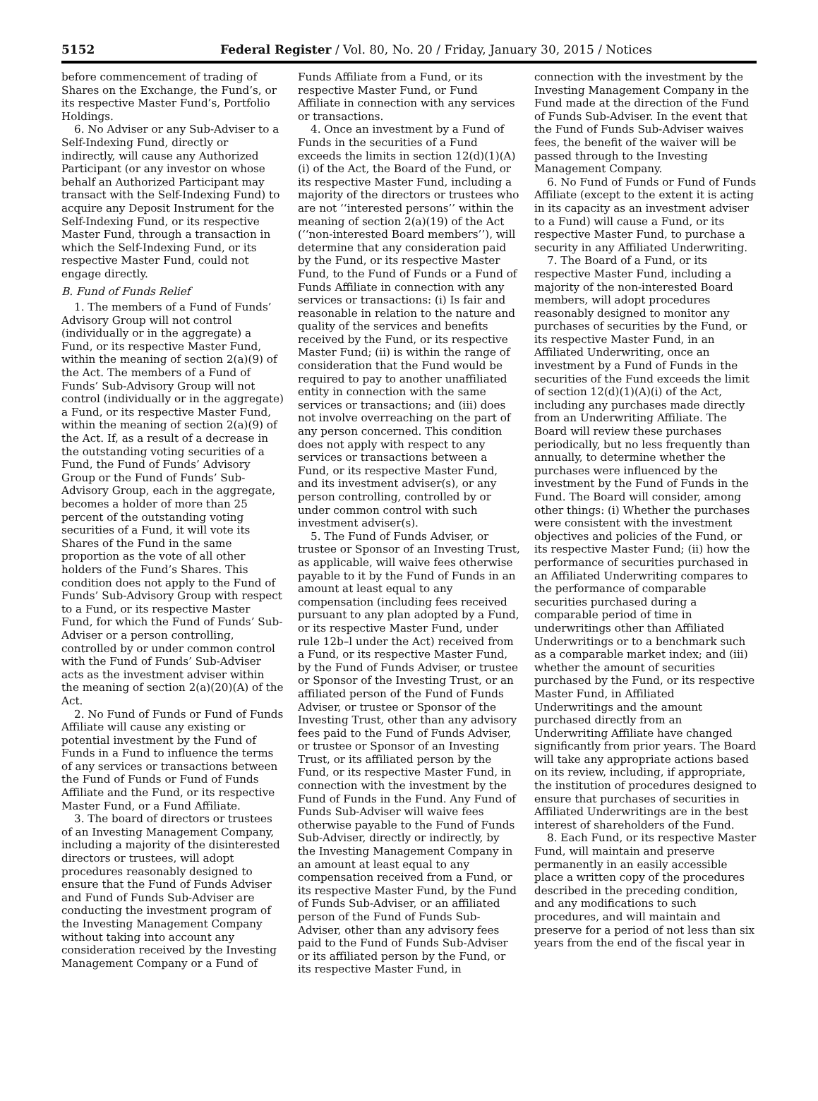5152 Federal Register / Vol. 80, No. 20 / Friday, January 30, 2015 / Notices
before commencement of trading of Shares on the Exchange, the Fund’s, or its respective Master Fund’s, Portfolio Holdings.
6. No Adviser or any Sub-Adviser to a Self-Indexing Fund, directly or indirectly, will cause any Authorized Participant (or any investor on whose behalf an Authorized Participant may transact with the Self-Indexing Fund) to acquire any Deposit Instrument for the Self-Indexing Fund, or its respective Master Fund, through a transaction in which the Self-Indexing Fund, or its respective Master Fund, could not engage directly.
B. Fund of Funds Relief
1. The members of a Fund of Funds’ Advisory Group will not control (individually or in the aggregate) a Fund, or its respective Master Fund, within the meaning of section 2(a)(9) of the Act. The members of a Fund of Funds’ Sub-Advisory Group will not control (individually or in the aggregate) a Fund, or its respective Master Fund, within the meaning of section 2(a)(9) of the Act. If, as a result of a decrease in the outstanding voting securities of a Fund, the Fund of Funds’ Advisory Group or the Fund of Funds’ Sub-Advisory Group, each in the aggregate, becomes a holder of more than 25 percent of the outstanding voting securities of a Fund, it will vote its Shares of the Fund in the same proportion as the vote of all other holders of the Fund’s Shares. This condition does not apply to the Fund of Funds’ Sub-Advisory Group with respect to a Fund, or its respective Master Fund, for which the Fund of Funds’ Sub-Adviser or a person controlling, controlled by or under common control with the Fund of Funds’ Sub-Adviser acts as the investment adviser within the meaning of section 2(a)(20)(A) of the Act.
2. No Fund of Funds or Fund of Funds Affiliate will cause any existing or potential investment by the Fund of Funds in a Fund to influence the terms of any services or transactions between the Fund of Funds or Fund of Funds Affiliate and the Fund, or its respective Master Fund, or a Fund Affiliate.
3. The board of directors or trustees of an Investing Management Company, including a majority of the disinterested directors or trustees, will adopt procedures reasonably designed to ensure that the Fund of Funds Adviser and Fund of Funds Sub-Adviser are conducting the investment program of the Investing Management Company without taking into account any consideration received by the Investing Management Company or a Fund of
Funds Affiliate from a Fund, or its respective Master Fund, or Fund Affiliate in connection with any services or transactions.
4. Once an investment by a Fund of Funds in the securities of a Fund exceeds the limits in section 12(d)(1)(A)(i) of the Act, the Board of the Fund, or its respective Master Fund, including a majority of the directors or trustees who are not ‘‘interested persons’’ within the meaning of section 2(a)(19) of the Act (‘‘non-interested Board members’’), will determine that any consideration paid by the Fund, or its respective Master Fund, to the Fund of Funds or a Fund of Funds Affiliate in connection with any services or transactions: (i) Is fair and reasonable in relation to the nature and quality of the services and benefits received by the Fund, or its respective Master Fund; (ii) is within the range of consideration that the Fund would be required to pay to another unaffiliated entity in connection with the same services or transactions; and (iii) does not involve overreaching on the part of any person concerned. This condition does not apply with respect to any services or transactions between a Fund, or its respective Master Fund, and its investment adviser(s), or any person controlling, controlled by or under common control with such investment adviser(s).
5. The Fund of Funds Adviser, or trustee or Sponsor of an Investing Trust, as applicable, will waive fees otherwise payable to it by the Fund of Funds in an amount at least equal to any compensation (including fees received pursuant to any plan adopted by a Fund, or its respective Master Fund, under rule 12b–l under the Act) received from a Fund, or its respective Master Fund, by the Fund of Funds Adviser, or trustee or Sponsor of the Investing Trust, or an affiliated person of the Fund of Funds Adviser, or trustee or Sponsor of the Investing Trust, other than any advisory fees paid to the Fund of Funds Adviser, or trustee or Sponsor of an Investing Trust, or its affiliated person by the Fund, or its respective Master Fund, in connection with the investment by the Fund of Funds in the Fund. Any Fund of Funds Sub-Adviser will waive fees otherwise payable to the Fund of Funds Sub-Adviser, directly or indirectly, by the Investing Management Company in an amount at least equal to any compensation received from a Fund, or its respective Master Fund, by the Fund of Funds Sub-Adviser, or an affiliated person of the Fund of Funds Sub-Adviser, other than any advisory fees paid to the Fund of Funds Sub-Adviser or its affiliated person by the Fund, or its respective Master Fund, in
connection with the investment by the Investing Management Company in the Fund made at the direction of the Fund of Funds Sub-Adviser. In the event that the Fund of Funds Sub-Adviser waives fees, the benefit of the waiver will be passed through to the Investing Management Company.
6. No Fund of Funds or Fund of Funds Affiliate (except to the extent it is acting in its capacity as an investment adviser to a Fund) will cause a Fund, or its respective Master Fund, to purchase a security in any Affiliated Underwriting.
7. The Board of a Fund, or its respective Master Fund, including a majority of the non-interested Board members, will adopt procedures reasonably designed to monitor any purchases of securities by the Fund, or its respective Master Fund, in an Affiliated Underwriting, once an investment by a Fund of Funds in the securities of the Fund exceeds the limit of section 12(d)(1)(A)(i) of the Act, including any purchases made directly from an Underwriting Affiliate. The Board will review these purchases periodically, but no less frequently than annually, to determine whether the purchases were influenced by the investment by the Fund of Funds in the Fund. The Board will consider, among other things: (i) Whether the purchases were consistent with the investment objectives and policies of the Fund, or its respective Master Fund; (ii) how the performance of securities purchased in an Affiliated Underwriting compares to the performance of comparable securities purchased during a comparable period of time in underwritings other than Affiliated Underwritings or to a benchmark such as a comparable market index; and (iii) whether the amount of securities purchased by the Fund, or its respective Master Fund, in Affiliated Underwritings and the amount purchased directly from an Underwriting Affiliate have changed significantly from prior years. The Board will take any appropriate actions based on its review, including, if appropriate, the institution of procedures designed to ensure that purchases of securities in Affiliated Underwritings are in the best interest of shareholders of the Fund.
8. Each Fund, or its respective Master Fund, will maintain and preserve permanently in an easily accessible place a written copy of the procedures described in the preceding condition, and any modifications to such procedures, and will maintain and preserve for a period of not less than six years from the end of the fiscal year in